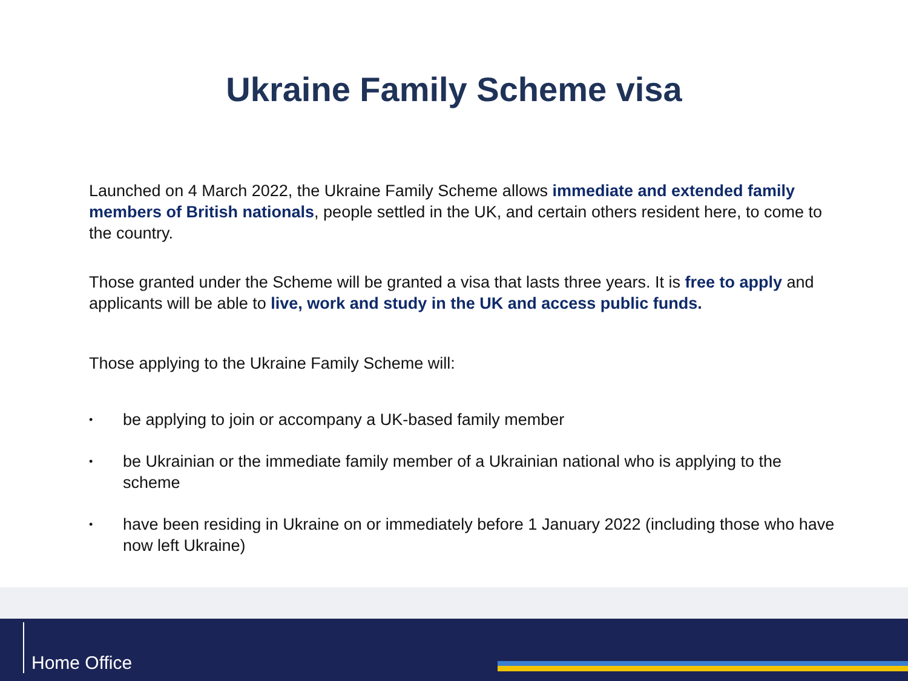Ukraine Family Scheme visa
Launched on 4 March 2022, the Ukraine Family Scheme allows immediate and extended family members of British nationals, people settled in the UK, and certain others resident here, to come to the country.
Those granted under the Scheme will be granted a visa that lasts three years. It is free to apply and applicants will be able to live, work and study in the UK and access public funds.
Those applying to the Ukraine Family Scheme will:
• be applying to join or accompany a UK-based family member
• be Ukrainian or the immediate family member of a Ukrainian national who is applying to the scheme
• have been residing in Ukraine on or immediately before 1 January 2022 (including those who have now left Ukraine)
Home Office